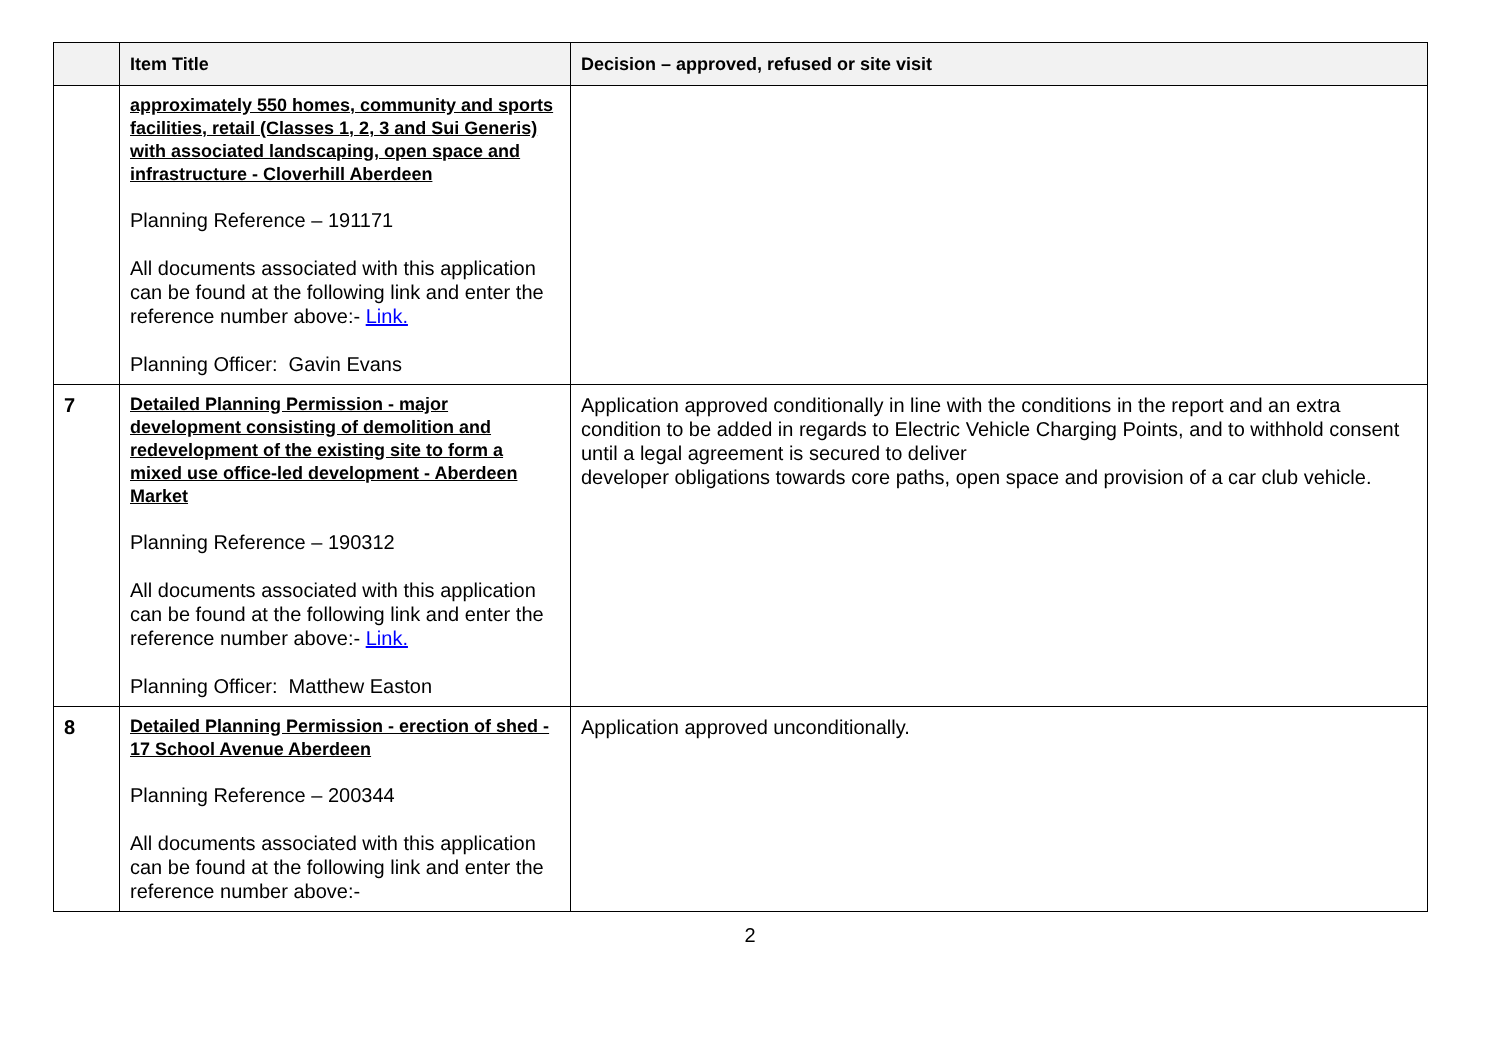| | Item Title | Decision – approved, refused or site visit |
| --- | --- | --- |
| | approximately 550 homes, community and sports facilities, retail (Classes 1, 2, 3 and Sui Generis) with associated landscaping, open space and infrastructure - Cloverhill Aberdeen Planning Reference – 191171 All documents associated with this application can be found at the following link and enter the reference number above:- Link. Planning Officer: Gavin Evans | |
| 7 | Detailed Planning Permission - major development consisting of demolition and redevelopment of the existing site to form a mixed use office-led development - Aberdeen Market Planning Reference – 190312 All documents associated with this application can be found at the following link and enter the reference number above:- Link. Planning Officer: Matthew Easton | Application approved conditionally in line with the conditions in the report and an extra condition to be added in regards to Electric Vehicle Charging Points, and to withhold consent until a legal agreement is secured to deliver developer obligations towards core paths, open space and provision of a car club vehicle. |
| 8 | Detailed Planning Permission - erection of shed - 17 School Avenue Aberdeen Planning Reference – 200344 All documents associated with this application can be found at the following link and enter the reference number above:- | Application approved unconditionally. |
2